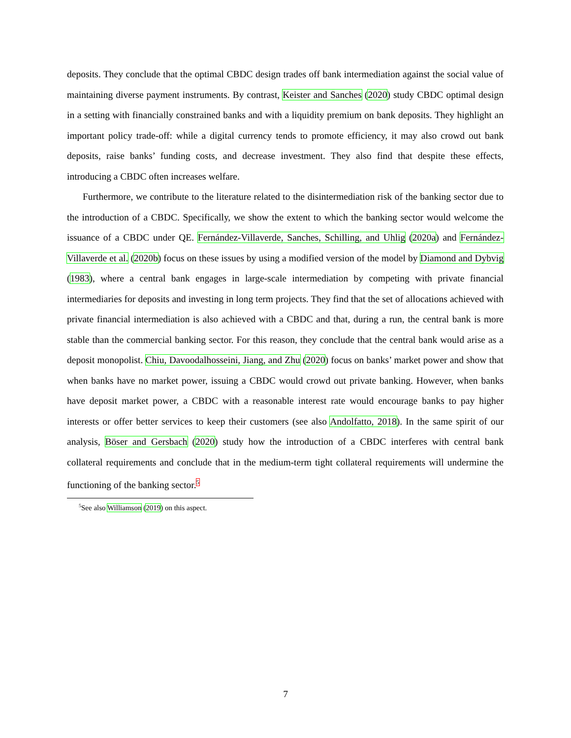deposits. They conclude that the optimal CBDC design trades off bank intermediation against the social value of maintaining diverse payment instruments. By contrast, Keister and Sanches (2020) study CBDC optimal design in a setting with financially constrained banks and with a liquidity premium on bank deposits. They highlight an important policy trade-off: while a digital currency tends to promote efficiency, it may also crowd out bank deposits, raise banks’ funding costs, and decrease investment. They also find that despite these effects, introducing a CBDC often increases welfare.
Furthermore, we contribute to the literature related to the disintermediation risk of the banking sector due to the introduction of a CBDC. Specifically, we show the extent to which the banking sector would welcome the issuance of a CBDC under QE. Fernández-Villaverde, Sanches, Schilling, and Uhlig (2020a) and Fernández-Villaverde et al. (2020b) focus on these issues by using a modified version of the model by Diamond and Dybvig (1983), where a central bank engages in large-scale intermediation by competing with private financial intermediaries for deposits and investing in long term projects. They find that the set of allocations achieved with private financial intermediation is also achieved with a CBDC and that, during a run, the central bank is more stable than the commercial banking sector. For this reason, they conclude that the central bank would arise as a deposit monopolist. Chiu, Davoodalhosseini, Jiang, and Zhu (2020) focus on banks’ market power and show that when banks have no market power, issuing a CBDC would crowd out private banking. However, when banks have deposit market power, a CBDC with a reasonable interest rate would encourage banks to pay higher interests or offer better services to keep their customers (see also Andolfatto, 2018). In the same spirit of our analysis, Böser and Gersbach (2020) study how the introduction of a CBDC interferes with central bank collateral requirements and conclude that in the medium-term tight collateral requirements will undermine the functioning of the banking sector.<sup>5</sup>
<sup>5</sup> See also Williamson (2019) on this aspect.
7